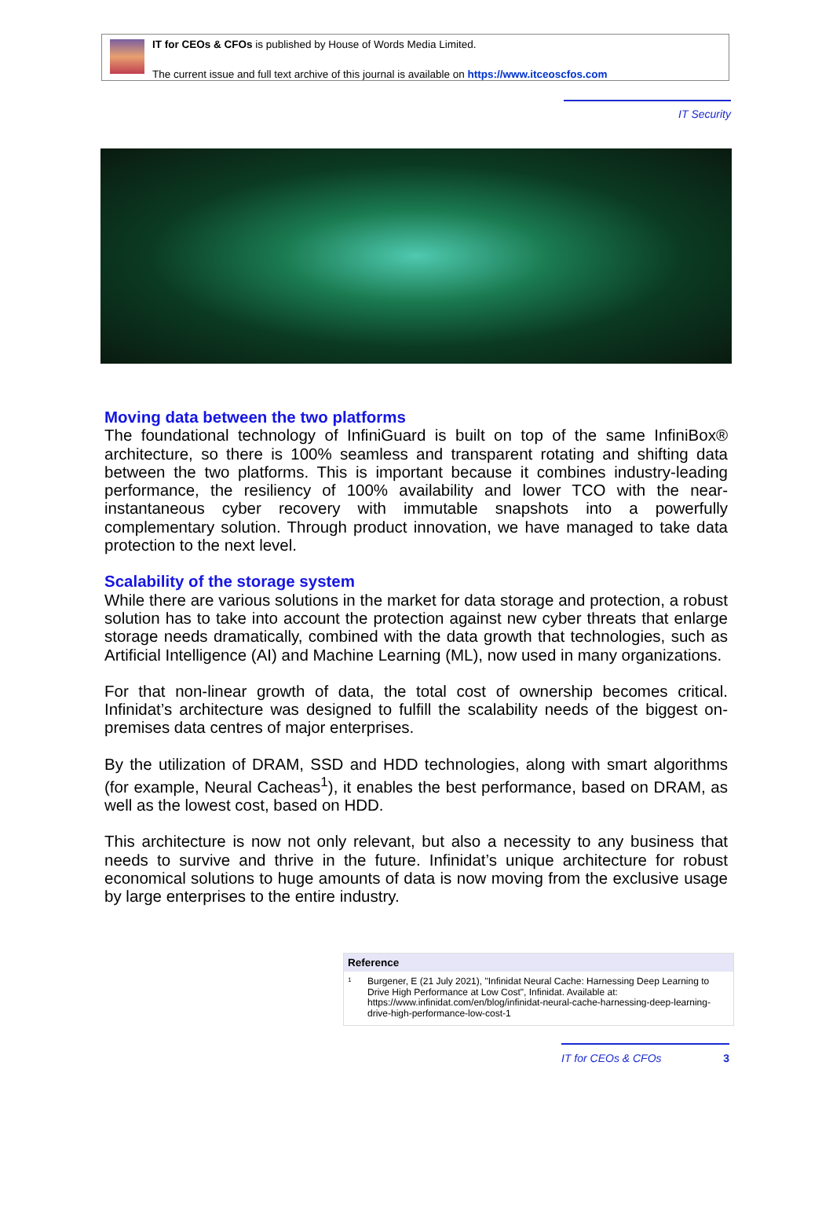IT for CEOs & CFOs is published by House of Words Media Limited.
The current issue and full text archive of this journal is available on https://www.itceoscfos.com
IT Security
Moving data between the two platforms
The foundational technology of InfiniGuard is built on top of the same InfiniBox® architecture, so there is 100% seamless and transparent rotating and shifting data between the two platforms. This is important because it combines industry-leading performance, the resiliency of 100% availability and lower TCO with the near-instantaneous cyber recovery with immutable snapshots into a powerfully complementary solution. Through product innovation, we have managed to take data protection to the next level.
Scalability of the storage system
While there are various solutions in the market for data storage and protection, a robust solution has to take into account the protection against new cyber threats that enlarge storage needs dramatically, combined with the data growth that technologies, such as Artificial Intelligence (AI) and Machine Learning (ML), now used in many organizations.
For that non-linear growth of data, the total cost of ownership becomes critical. Infinidat’s architecture was designed to fulfill the scalability needs of the biggest on-premises data centres of major enterprises.
By the utilization of DRAM, SSD and HDD technologies, along with smart algorithms (for example, Neural Cacheas<sup>1</sup>), it enables the best performance, based on DRAM, as well as the lowest cost, based on HDD.
This architecture is now not only relevant, but also a necessity to any business that needs to survive and thrive in the future. Infinidat’s unique architecture for robust economical solutions to huge amounts of data is now moving from the exclusive usage by large enterprises to the entire industry.
Reference
<sup>1</sup> Burgener, E (21 July 2021), "Infinidat Neural Cache: Harnessing Deep Learning to Drive High Performance at Low Cost", Infinidat. Available at: https://www.infinidat.com/en/blog/infinidat-neural-cache-harnessing-deep-learning-drive-high-performance-low-cost-1
IT for CEOs & CFOs 3